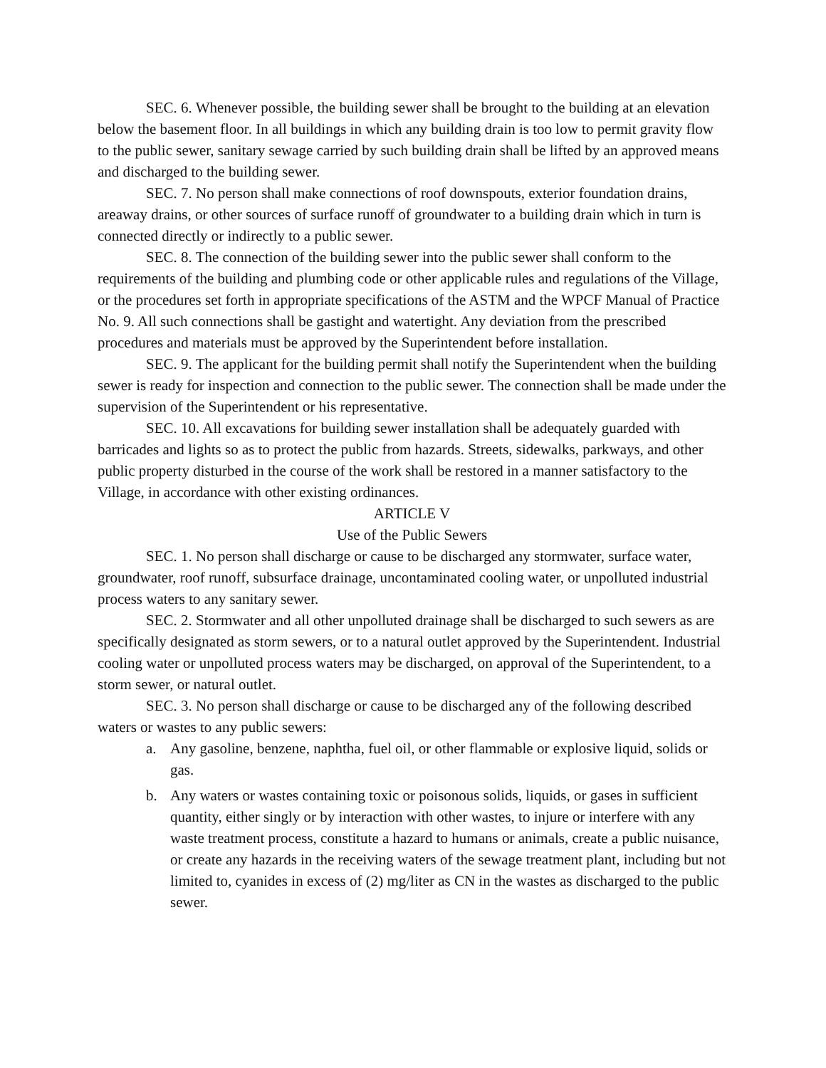SEC. 6. Whenever possible, the building sewer shall be brought to the building at an elevation below the basement floor. In all buildings in which any building drain is too low to permit gravity flow to the public sewer, sanitary sewage carried by such building drain shall be lifted by an approved means and discharged to the building sewer.
SEC. 7. No person shall make connections of roof downspouts, exterior foundation drains, areaway drains, or other sources of surface runoff of groundwater to a building drain which in turn is connected directly or indirectly to a public sewer.
SEC. 8. The connection of the building sewer into the public sewer shall conform to the requirements of the building and plumbing code or other applicable rules and regulations of the Village, or the procedures set forth in appropriate specifications of the ASTM and the WPCF Manual of Practice No. 9. All such connections shall be gastight and watertight. Any deviation from the prescribed procedures and materials must be approved by the Superintendent before installation.
SEC. 9. The applicant for the building permit shall notify the Superintendent when the building sewer is ready for inspection and connection to the public sewer. The connection shall be made under the supervision of the Superintendent or his representative.
SEC. 10. All excavations for building sewer installation shall be adequately guarded with barricades and lights so as to protect the public from hazards. Streets, sidewalks, parkways, and other public property disturbed in the course of the work shall be restored in a manner satisfactory to the Village, in accordance with other existing ordinances.
ARTICLE V
Use of the Public Sewers
SEC. 1. No person shall discharge or cause to be discharged any stormwater, surface water, groundwater, roof runoff, subsurface drainage, uncontaminated cooling water, or unpolluted industrial process waters to any sanitary sewer.
SEC. 2. Stormwater and all other unpolluted drainage shall be discharged to such sewers as are specifically designated as storm sewers, or to a natural outlet approved by the Superintendent. Industrial cooling water or unpolluted process waters may be discharged, on approval of the Superintendent, to a storm sewer, or natural outlet.
SEC. 3. No person shall discharge or cause to be discharged any of the following described waters or wastes to any public sewers:
a. Any gasoline, benzene, naphtha, fuel oil, or other flammable or explosive liquid, solids or gas.
b. Any waters or wastes containing toxic or poisonous solids, liquids, or gases in sufficient quantity, either singly or by interaction with other wastes, to injure or interfere with any waste treatment process, constitute a hazard to humans or animals, create a public nuisance, or create any hazards in the receiving waters of the sewage treatment plant, including but not limited to, cyanides in excess of (2) mg/liter as CN in the wastes as discharged to the public sewer.